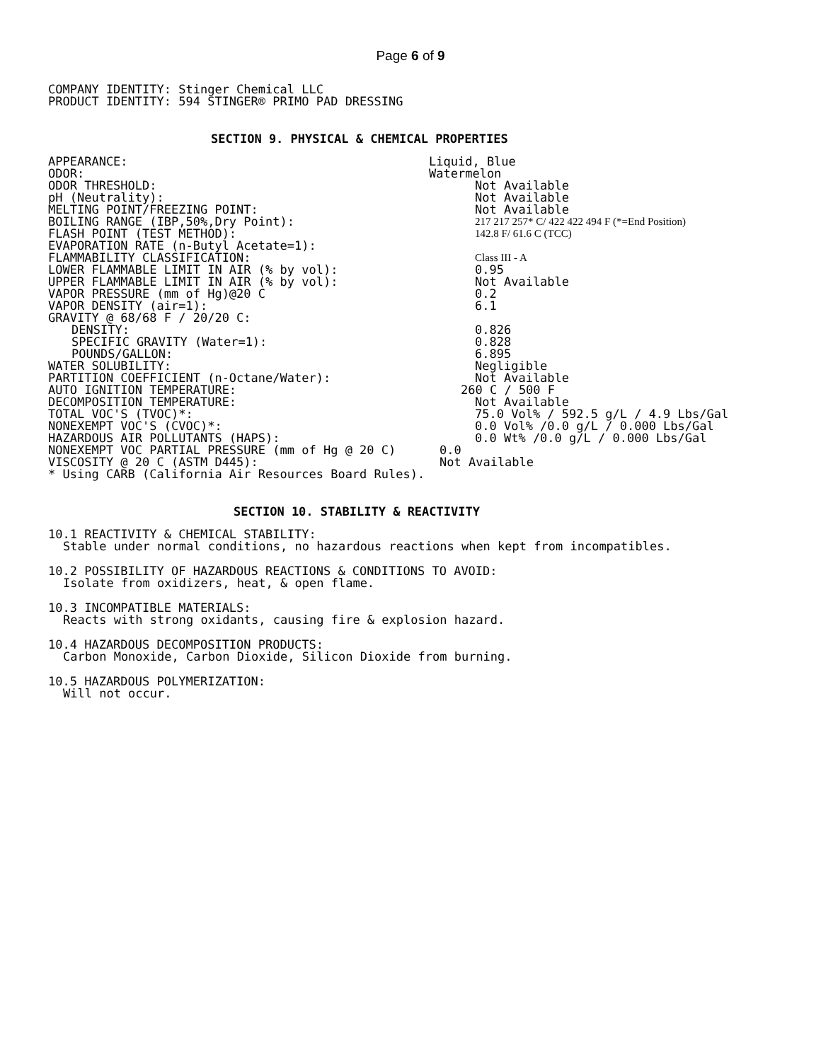Page 6 of 9
COMPANY IDENTITY: Stinger Chemical LLC
PRODUCT IDENTITY: 594 STINGER® PRIMO PAD DRESSING
SECTION 9. PHYSICAL & CHEMICAL PROPERTIES
| APPEARANCE: | Liquid, Blue |
| ODOR: | Watermelon |
| ODOR THRESHOLD: | Not Available |
| pH (Neutrality): | Not Available |
| MELTING POINT/FREEZING POINT: | Not Available |
| BOILING RANGE (IBP,50%,Dry Point): | 217 217 257* C/ 422 422 494 F (*=End Position) |
| FLASH POINT (TEST METHOD): | 142.8 F/ 61.6 C (TCC) |
| EVAPORATION RATE (n-Butyl Acetate=1): | |
| FLAMMABILITY CLASSIFICATION: | Class III - A |
| LOWER FLAMMABLE LIMIT IN AIR (% by vol): | 0.95 |
| UPPER FLAMMABLE LIMIT IN AIR (% by vol): | Not Available |
| VAPOR PRESSURE (mm of Hg)@20 C | 0.2 |
| VAPOR DENSITY (air=1): | 6.1 |
| GRAVITY @ 68/68 F / 20/20 C: | |
| DENSITY: | 0.826 |
| SPECIFIC GRAVITY (Water=1): | 0.828 |
| POUNDS/GALLON: | 6.895 |
| WATER SOLUBILITY: | Negligible |
| PARTITION COEFFICIENT (n-Octane/Water): | Not Available |
| AUTO IGNITION TEMPERATURE: | 260 C / 500 F |
| DECOMPOSITION TEMPERATURE: | Not Available |
| TOTAL VOC'S (TVOC)*: | 75.0 Vol% / 592.5 g/L / 4.9 Lbs/Gal |
| NONEXEMPT VOC'S (CVOC)*: | 0.0 Vol% /0.0 g/L / 0.000 Lbs/Gal |
| HAZARDOUS AIR POLLUTANTS (HAPS): | 0.0 Wt% /0.0 g/L / 0.000 Lbs/Gal |
| NONEXEMPT VOC PARTIAL PRESSURE (mm of Hg @ 20 C) | 0.0 |
| VISCOSITY @ 20 C (ASTM D445): | Not Available |
* Using CARB (California Air Resources Board Rules).
SECTION 10. STABILITY & REACTIVITY
10.1 REACTIVITY & CHEMICAL STABILITY:
Stable under normal conditions, no hazardous reactions when kept from incompatibles.
10.2 POSSIBILITY OF HAZARDOUS REACTIONS & CONDITIONS TO AVOID:
Isolate from oxidizers, heat, & open flame.
10.3 INCOMPATIBLE MATERIALS:
Reacts with strong oxidants, causing fire & explosion hazard.
10.4 HAZARDOUS DECOMPOSITION PRODUCTS:
Carbon Monoxide, Carbon Dioxide, Silicon Dioxide from burning.
10.5 HAZARDOUS POLYMERIZATION:
Will not occur.